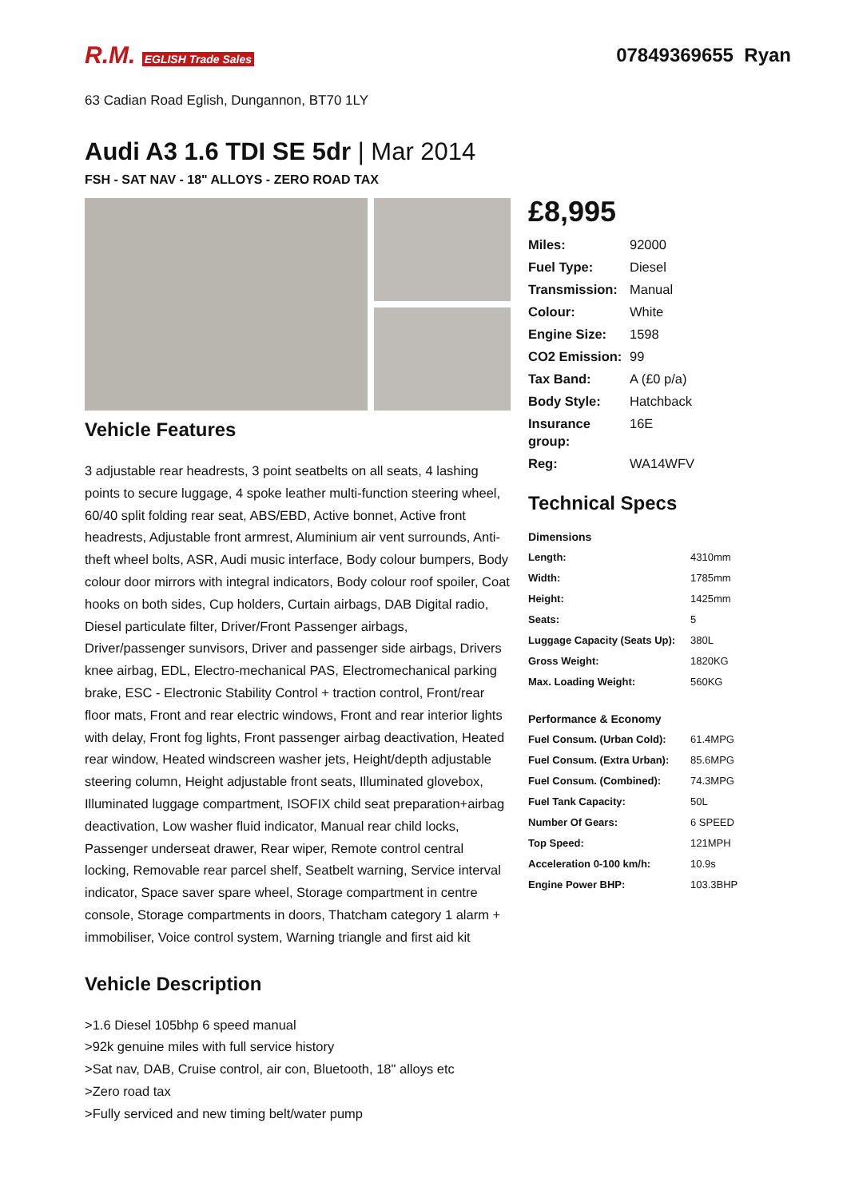R.M. EGLISH Trade Sales
07849369655 Ryan
63 Cadian Road Eglish, Dungannon, BT70 1LY
Audi A3 1.6 TDI SE 5dr | Mar 2014
FSH - SAT NAV - 18" ALLOYS - ZERO ROAD TAX
Vehicle Features
3 adjustable rear headrests, 3 point seatbelts on all seats, 4 lashing points to secure luggage, 4 spoke leather multi-function steering wheel, 60/40 split folding rear seat, ABS/EBD, Active bonnet, Active front headrests, Adjustable front armrest, Aluminium air vent surrounds, Anti-theft wheel bolts, ASR, Audi music interface, Body colour bumpers, Body colour door mirrors with integral indicators, Body colour roof spoiler, Coat hooks on both sides, Cup holders, Curtain airbags, DAB Digital radio, Diesel particulate filter, Driver/Front Passenger airbags, Driver/passenger sunvisors, Driver and passenger side airbags, Drivers knee airbag, EDL, Electro-mechanical PAS, Electromechanical parking brake, ESC - Electronic Stability Control + traction control, Front/rear floor mats, Front and rear electric windows, Front and rear interior lights with delay, Front fog lights, Front passenger airbag deactivation, Heated rear window, Heated windscreen washer jets, Height/depth adjustable steering column, Height adjustable front seats, Illuminated glovebox, Illuminated luggage compartment, ISOFIX child seat preparation+airbag deactivation, Low washer fluid indicator, Manual rear child locks, Passenger underseat drawer, Rear wiper, Remote control central locking, Removable rear parcel shelf, Seatbelt warning, Service interval indicator, Space saver spare wheel, Storage compartment in centre console, Storage compartments in doors, Thatcham category 1 alarm + immobiliser, Voice control system, Warning triangle and first aid kit
Vehicle Description
>1.6 Diesel 105bhp 6 speed manual
>92k genuine miles with full service history
>Sat nav, DAB, Cruise control, air con, Bluetooth, 18" alloys etc
>Zero road tax
>Fully serviced and new timing belt/water pump
£8,995
| Miles: | 92000 |
| Fuel Type: | Diesel |
| Transmission: | Manual |
| Colour: | White |
| Engine Size: | 1598 |
| CO2 Emission: | 99 |
| Tax Band: | A (£0 p/a) |
| Body Style: | Hatchback |
| Insurance group: | 16E |
| Reg: | WA14WFV |
Technical Specs
Dimensions
| Length: | 4310mm |
| Width: | 1785mm |
| Height: | 1425mm |
| Seats: | 5 |
| Luggage Capacity (Seats Up): | 380L |
| Gross Weight: | 1820KG |
| Max. Loading Weight: | 560KG |
Performance & Economy
| Fuel Consum. (Urban Cold): | 61.4MPG |
| Fuel Consum. (Extra Urban): | 85.6MPG |
| Fuel Consum. (Combined): | 74.3MPG |
| Fuel Tank Capacity: | 50L |
| Number Of Gears: | 6 SPEED |
| Top Speed: | 121MPH |
| Acceleration 0-100 km/h: | 10.9s |
| Engine Power BHP: | 103.3BHP |